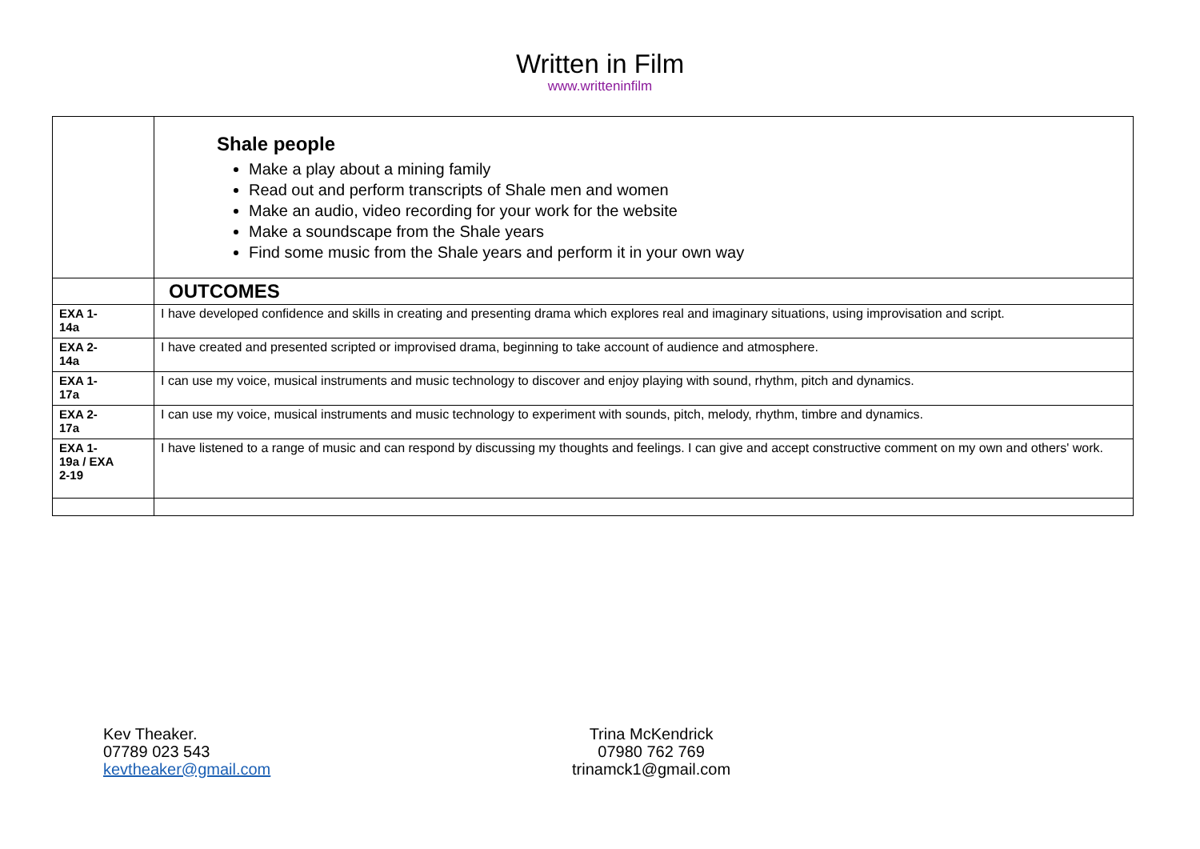Written in Film
www.writteninfilm
| | Shale people Make a play about a mining family Read out and perform transcripts of Shale men and women Make an audio, video recording for your work for the website Make a soundscape from the Shale years Find some music from the Shale years and perform it in your own way |
| | OUTCOMES |
| EXA 1- 14a | I have developed confidence and skills in creating and presenting drama which explores real and imaginary situations, using improvisation and script. |
| EXA 2- 14a | I have created and presented scripted or improvised drama, beginning to take account of audience and atmosphere. |
| EXA 1- 17a | I can use my voice, musical instruments and music technology to discover and enjoy playing with sound, rhythm, pitch and dynamics. |
| EXA 2- 17a | I can use my voice, musical instruments and music technology to experiment with sounds, pitch, melody, rhythm, timbre and dynamics. |
| EXA 1- 19a / EXA 2-19 | I have listened to a range of music and can respond by discussing my thoughts and feelings. I can give and accept constructive comment on my own and others' work. |
Kev Theaker.
07789 023 543
kevtheaker@gmail.com
Trina McKendrick
07980 762 769
trinamck1@gmail.com